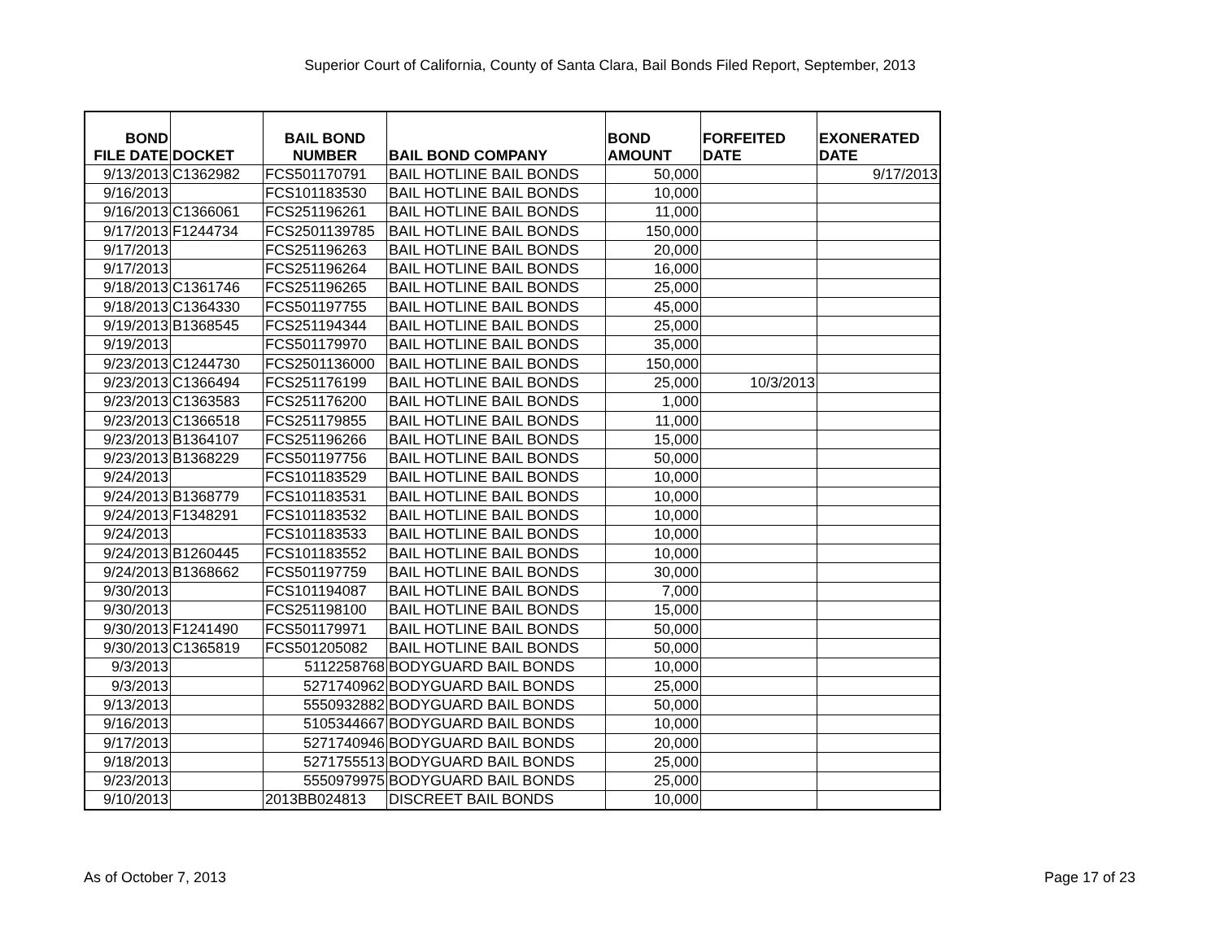Superior Court of California, County of Santa Clara, Bail Bonds Filed Report, September, 2013
| BOND FILE DATE | DOCKET | BAIL BOND NUMBER | BAIL BOND COMPANY | BOND AMOUNT | FORFEITED DATE | EXONERATED DATE |
| --- | --- | --- | --- | --- | --- | --- |
| 9/13/2013 | C1362982 | FCS501170791 | BAIL HOTLINE BAIL BONDS | 50,000 | | 9/17/2013 |
| 9/16/2013 | | FCS101183530 | BAIL HOTLINE BAIL BONDS | 10,000 | | |
| 9/16/2013 | C1366061 | FCS251196261 | BAIL HOTLINE BAIL BONDS | 11,000 | | |
| 9/17/2013 | F1244734 | FCS2501139785 | BAIL HOTLINE BAIL BONDS | 150,000 | | |
| 9/17/2013 | | FCS251196263 | BAIL HOTLINE BAIL BONDS | 20,000 | | |
| 9/17/2013 | | FCS251196264 | BAIL HOTLINE BAIL BONDS | 16,000 | | |
| 9/18/2013 | C1361746 | FCS251196265 | BAIL HOTLINE BAIL BONDS | 25,000 | | |
| 9/18/2013 | C1364330 | FCS501197755 | BAIL HOTLINE BAIL BONDS | 45,000 | | |
| 9/19/2013 | B1368545 | FCS251194344 | BAIL HOTLINE BAIL BONDS | 25,000 | | |
| 9/19/2013 | | FCS501179970 | BAIL HOTLINE BAIL BONDS | 35,000 | | |
| 9/23/2013 | C1244730 | FCS2501136000 | BAIL HOTLINE BAIL BONDS | 150,000 | | |
| 9/23/2013 | C1366494 | FCS251176199 | BAIL HOTLINE BAIL BONDS | 25,000 | 10/3/2013 | |
| 9/23/2013 | C1363583 | FCS251176200 | BAIL HOTLINE BAIL BONDS | 1,000 | | |
| 9/23/2013 | C1366518 | FCS251179855 | BAIL HOTLINE BAIL BONDS | 11,000 | | |
| 9/23/2013 | B1364107 | FCS251196266 | BAIL HOTLINE BAIL BONDS | 15,000 | | |
| 9/23/2013 | B1368229 | FCS501197756 | BAIL HOTLINE BAIL BONDS | 50,000 | | |
| 9/24/2013 | | FCS101183529 | BAIL HOTLINE BAIL BONDS | 10,000 | | |
| 9/24/2013 | B1368779 | FCS101183531 | BAIL HOTLINE BAIL BONDS | 10,000 | | |
| 9/24/2013 | F1348291 | FCS101183532 | BAIL HOTLINE BAIL BONDS | 10,000 | | |
| 9/24/2013 | | FCS101183533 | BAIL HOTLINE BAIL BONDS | 10,000 | | |
| 9/24/2013 | B1260445 | FCS101183552 | BAIL HOTLINE BAIL BONDS | 10,000 | | |
| 9/24/2013 | B1368662 | FCS501197759 | BAIL HOTLINE BAIL BONDS | 30,000 | | |
| 9/30/2013 | | FCS101194087 | BAIL HOTLINE BAIL BONDS | 7,000 | | |
| 9/30/2013 | | FCS251198100 | BAIL HOTLINE BAIL BONDS | 15,000 | | |
| 9/30/2013 | F1241490 | FCS501179971 | BAIL HOTLINE BAIL BONDS | 50,000 | | |
| 9/30/2013 | C1365819 | FCS501205082 | BAIL HOTLINE BAIL BONDS | 50,000 | | |
| 9/3/2013 | | 5112258768 | BODYGUARD BAIL BONDS | 10,000 | | |
| 9/3/2013 | | 5271740962 | BODYGUARD BAIL BONDS | 25,000 | | |
| 9/13/2013 | | 5550932882 | BODYGUARD BAIL BONDS | 50,000 | | |
| 9/16/2013 | | 5105344667 | BODYGUARD BAIL BONDS | 10,000 | | |
| 9/17/2013 | | 5271740946 | BODYGUARD BAIL BONDS | 20,000 | | |
| 9/18/2013 | | 5271755513 | BODYGUARD BAIL BONDS | 25,000 | | |
| 9/23/2013 | | 5550979975 | BODYGUARD BAIL BONDS | 25,000 | | |
| 9/10/2013 | | 2013BB024813 | DISCREET BAIL BONDS | 10,000 | | |
As of October 7, 2013 Page 17 of 23